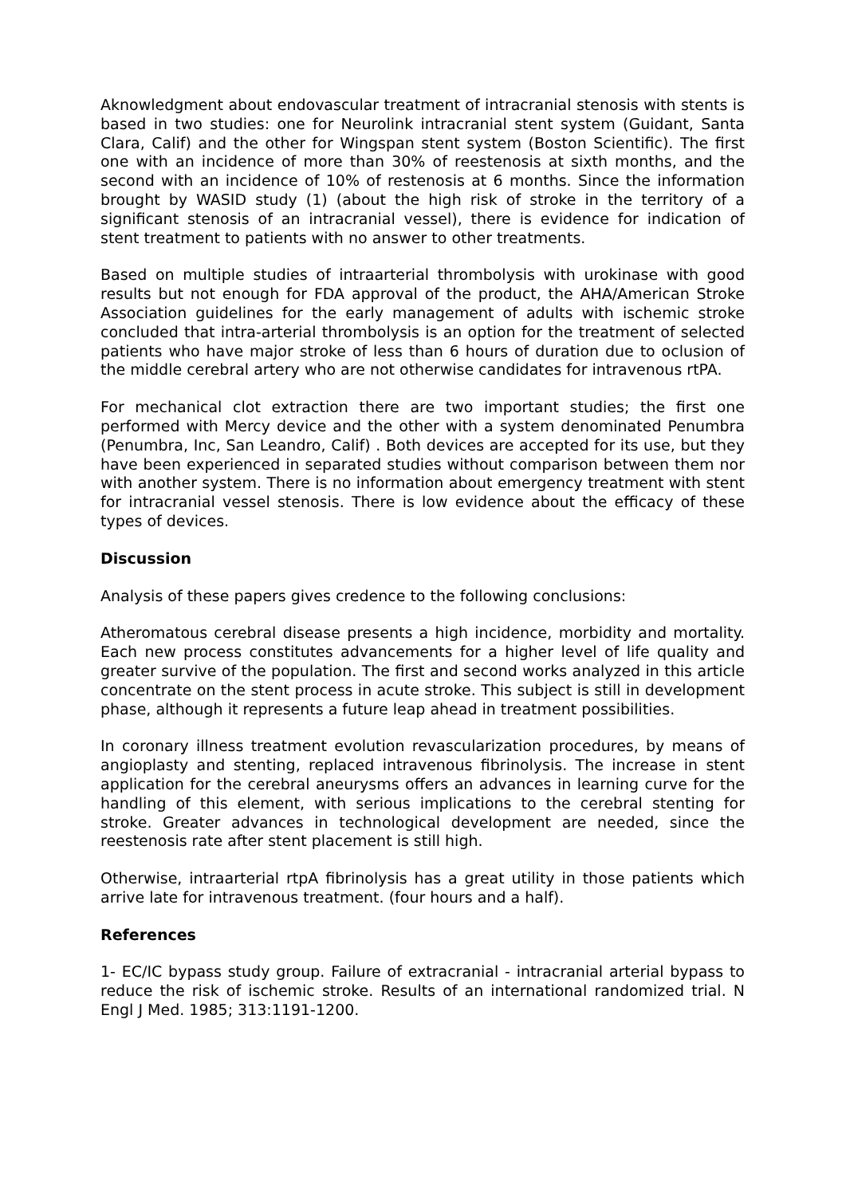Aknowledgment about endovascular treatment of intracranial stenosis with stents is based in two studies: one for Neurolink intracranial stent system (Guidant, Santa Clara, Calif) and the other for Wingspan stent system (Boston Scientific). The first one with an incidence of more than 30% of reestenosis at sixth months, and the second with an incidence of 10% of restenosis at 6 months. Since the information brought by WASID study (1) (about the high risk of stroke in the territory of a significant stenosis of an intracranial vessel), there is evidence for indication of stent treatment to patients with no answer to other treatments.
Based on multiple studies of intraarterial thrombolysis with urokinase with good results but not enough for FDA approval of the product, the AHA/American Stroke Association guidelines for the early management of adults with ischemic stroke concluded that intra-arterial thrombolysis is an option for the treatment of selected patients who have major stroke of less than 6 hours of duration due to oclusion of the middle cerebral artery who are not otherwise candidates for intravenous rtPA.
For mechanical clot extraction there are two important studies; the first one performed with Mercy device and the other with a system denominated Penumbra (Penumbra, Inc, San Leandro, Calif) . Both devices are accepted for its use, but they have been experienced in separated studies without comparison between them nor with another system. There is no information about emergency treatment with stent for intracranial vessel stenosis. There is low evidence about the efficacy of these types of devices.
Discussion
Analysis of these papers gives credence to the following conclusions:
Atheromatous cerebral disease presents a high incidence, morbidity and mortality. Each new process constitutes advancements for a higher level of life quality and greater survive of the population. The first and second works analyzed in this article concentrate on the stent process in acute stroke. This subject is still in development phase, although it represents a future leap ahead in treatment possibilities.
In coronary illness treatment evolution revascularization procedures, by means of angioplasty and stenting, replaced intravenous fibrinolysis. The increase in stent application for the cerebral aneurysms offers an advances in learning curve for the handling of this element, with serious implications to the cerebral stenting for stroke. Greater advances in technological development are needed, since the reestenosis rate after stent placement is still high.
Otherwise, intraarterial rtpA fibrinolysis has a great utility in those patients which arrive late for intravenous treatment. (four hours and a half).
References
1- EC/IC bypass study group. Failure of extracranial - intracranial arterial bypass to reduce the risk of ischemic stroke. Results of an international randomized trial. N Engl J Med. 1985; 313:1191-1200.